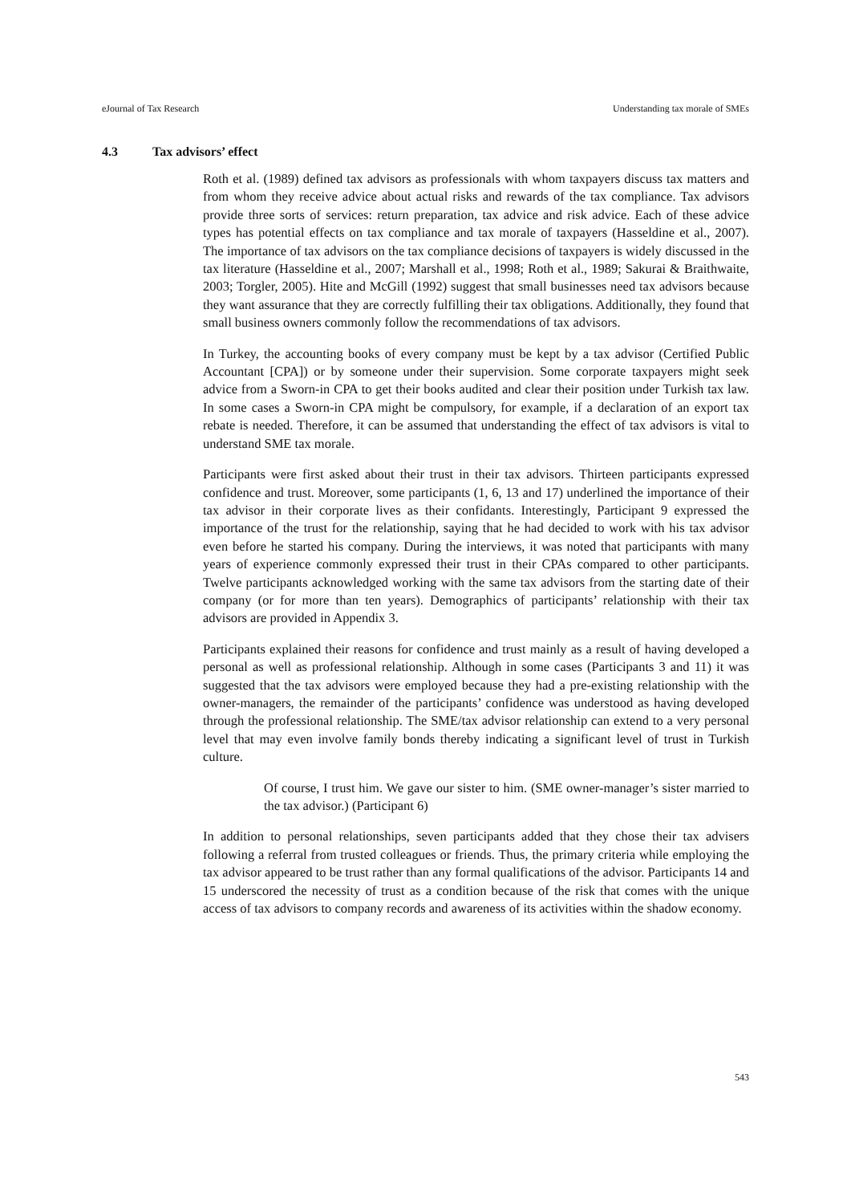eJournal of Tax Research Understanding tax morale of SMEs
4.3 Tax advisors’ effect
Roth et al. (1989) defined tax advisors as professionals with whom taxpayers discuss tax matters and from whom they receive advice about actual risks and rewards of the tax compliance. Tax advisors provide three sorts of services: return preparation, tax advice and risk advice. Each of these advice types has potential effects on tax compliance and tax morale of taxpayers (Hasseldine et al., 2007). The importance of tax advisors on the tax compliance decisions of taxpayers is widely discussed in the tax literature (Hasseldine et al., 2007; Marshall et al., 1998; Roth et al., 1989; Sakurai & Braithwaite, 2003; Torgler, 2005). Hite and McGill (1992) suggest that small businesses need tax advisors because they want assurance that they are correctly fulfilling their tax obligations. Additionally, they found that small business owners commonly follow the recommendations of tax advisors.
In Turkey, the accounting books of every company must be kept by a tax advisor (Certified Public Accountant [CPA]) or by someone under their supervision. Some corporate taxpayers might seek advice from a Sworn-in CPA to get their books audited and clear their position under Turkish tax law. In some cases a Sworn-in CPA might be compulsory, for example, if a declaration of an export tax rebate is needed. Therefore, it can be assumed that understanding the effect of tax advisors is vital to understand SME tax morale.
Participants were first asked about their trust in their tax advisors. Thirteen participants expressed confidence and trust. Moreover, some participants (1, 6, 13 and 17) underlined the importance of their tax advisor in their corporate lives as their confidants. Interestingly, Participant 9 expressed the importance of the trust for the relationship, saying that he had decided to work with his tax advisor even before he started his company. During the interviews, it was noted that participants with many years of experience commonly expressed their trust in their CPAs compared to other participants. Twelve participants acknowledged working with the same tax advisors from the starting date of their company (or for more than ten years). Demographics of participants’ relationship with their tax advisors are provided in Appendix 3.
Participants explained their reasons for confidence and trust mainly as a result of having developed a personal as well as professional relationship. Although in some cases (Participants 3 and 11) it was suggested that the tax advisors were employed because they had a pre-existing relationship with the owner-managers, the remainder of the participants’ confidence was understood as having developed through the professional relationship. The SME/tax advisor relationship can extend to a very personal level that may even involve family bonds thereby indicating a significant level of trust in Turkish culture.
Of course, I trust him. We gave our sister to him. (SME owner-manager’s sister married to the tax advisor.) (Participant 6)
In addition to personal relationships, seven participants added that they chose their tax advisers following a referral from trusted colleagues or friends. Thus, the primary criteria while employing the tax advisor appeared to be trust rather than any formal qualifications of the advisor. Participants 14 and 15 underscored the necessity of trust as a condition because of the risk that comes with the unique access of tax advisors to company records and awareness of its activities within the shadow economy.
543